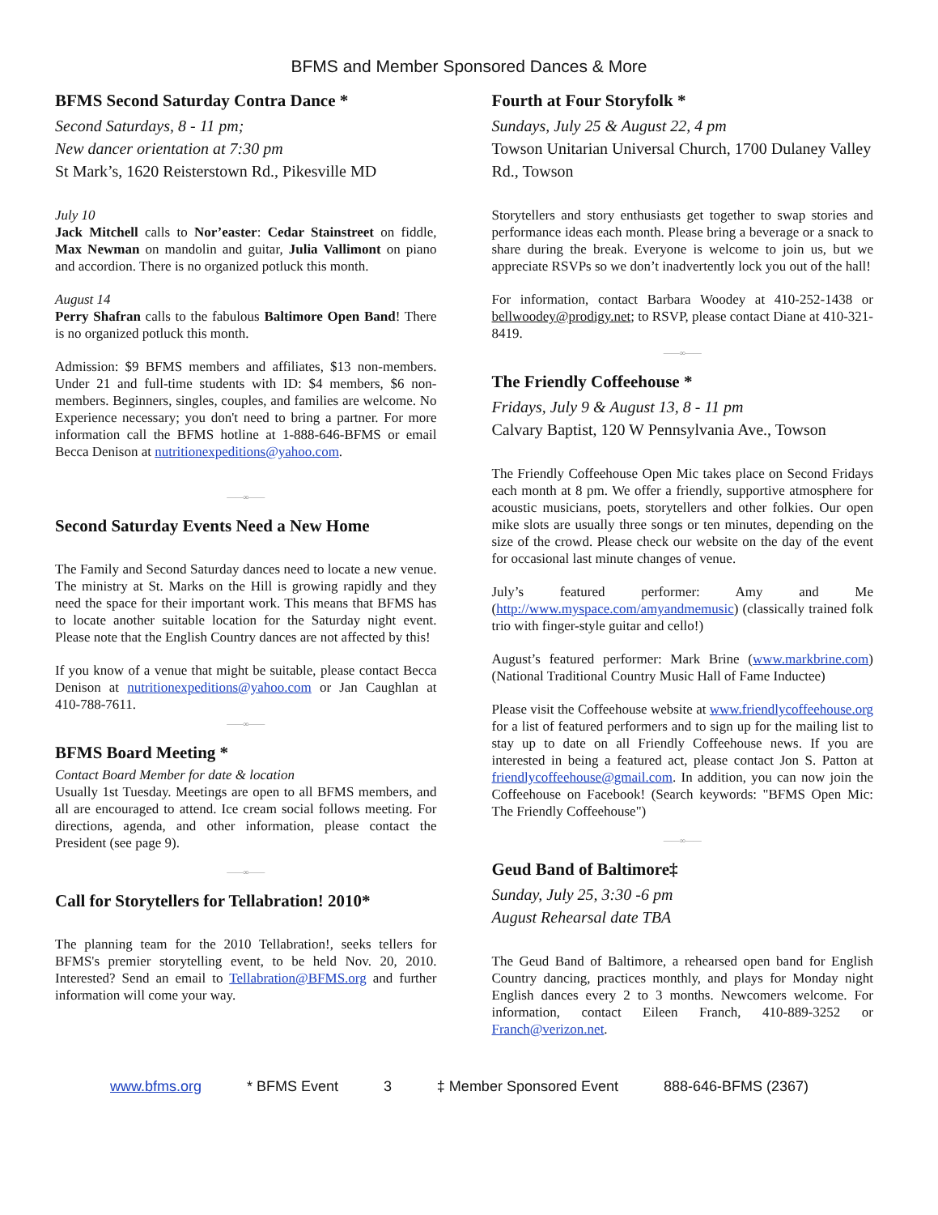BFMS and Member Sponsored Dances & More
BFMS Second Saturday Contra Dance *
Second Saturdays, 8 - 11 pm;
New dancer orientation at 7:30 pm
St Mark’s, 1620 Reisterstown Rd., Pikesville MD
July 10
Jack Mitchell calls to Nor’easter: Cedar Stainstreet on fiddle, Max Newman on mandolin and guitar, Julia Vallimont on piano and accordion. There is no organized potluck this month.
August 14
Perry Shafran calls to the fabulous Baltimore Open Band! There is no organized potluck this month.
Admission: $9 BFMS members and affiliates, $13 non-members. Under 21 and full-time students with ID: $4 members, $6 non-members. Beginners, singles, couples, and families are welcome. No Experience necessary; you don't need to bring a partner. For more information call the BFMS hotline at 1-888-646-BFMS or email Becca Denison at nutritionexpeditions@yahoo.com.
——∞——
Second Saturday Events Need a New Home
The Family and Second Saturday dances need to locate a new venue. The ministry at St. Marks on the Hill is growing rapidly and they need the space for their important work. This means that BFMS has to locate another suitable location for the Saturday night event. Please note that the English Country dances are not affected by this!
If you know of a venue that might be suitable, please contact Becca Denison at nutritionexpeditions@yahoo.com or Jan Caughlan at 410-788-7611.
——∞——
BFMS Board Meeting *
Contact Board Member for date & location
Usually 1st Tuesday. Meetings are open to all BFMS members, and all are encouraged to attend. Ice cream social follows meeting. For directions, agenda, and other information, please contact the President (see page 9).
——∞——
Call for Storytellers for Tellabration! 2010*
The planning team for the 2010 Tellabration!, seeks tellers for BFMS's premier storytelling event, to be held Nov. 20, 2010. Interested? Send an email to Tellabration@BFMS.org and further information will come your way.
Fourth at Four Storyfolk *
Sundays, July 25 & August 22, 4 pm
Towson Unitarian Universal Church, 1700 Dulaney Valley Rd., Towson
Storytellers and story enthusiasts get together to swap stories and performance ideas each month. Please bring a beverage or a snack to share during the break. Everyone is welcome to join us, but we appreciate RSVPs so we don’t inadvertently lock you out of the hall!
For information, contact Barbara Woodey at 410-252-1438 or bellwoodey@prodigy.net; to RSVP, please contact Diane at 410-321-8419.
——∞——
The Friendly Coffeehouse *
Fridays, July 9 & August 13, 8 - 11 pm
Calvary Baptist, 120 W Pennsylvania Ave., Towson
The Friendly Coffeehouse Open Mic takes place on Second Fridays each month at 8 pm. We offer a friendly, supportive atmosphere for acoustic musicians, poets, storytellers and other folkies. Our open mike slots are usually three songs or ten minutes, depending on the size of the crowd. Please check our website on the day of the event for occasional last minute changes of venue.
July’s featured performer: Amy and Me (http://www.myspace.com/amyandmemusic) (classically trained folk trio with finger-style guitar and cello!)
August’s featured performer: Mark Brine (www.markbrine.com) (National Traditional Country Music Hall of Fame Inductee)
Please visit the Coffeehouse website at www.friendlycoffeehouse.org for a list of featured performers and to sign up for the mailing list to stay up to date on all Friendly Coffeehouse news. If you are interested in being a featured act, please contact Jon S. Patton at friendlycoffeehouse@gmail.com. In addition, you can now join the Coffeehouse on Facebook! (Search keywords: "BFMS Open Mic: The Friendly Coffeehouse")
——∞——
Geud Band of Baltimore‡
Sunday, July 25, 3:30 -6 pm
August Rehearsal date TBA
The Geud Band of Baltimore, a rehearsed open band for English Country dancing, practices monthly, and plays for Monday night English dances every 2 to 3 months. Newcomers welcome. For information, contact Eileen Franch, 410-889-3252 or Franch@verizon.net.
www.bfms.org * BFMS Event 3 ‡ Member Sponsored Event 888-646-BFMS (2367)